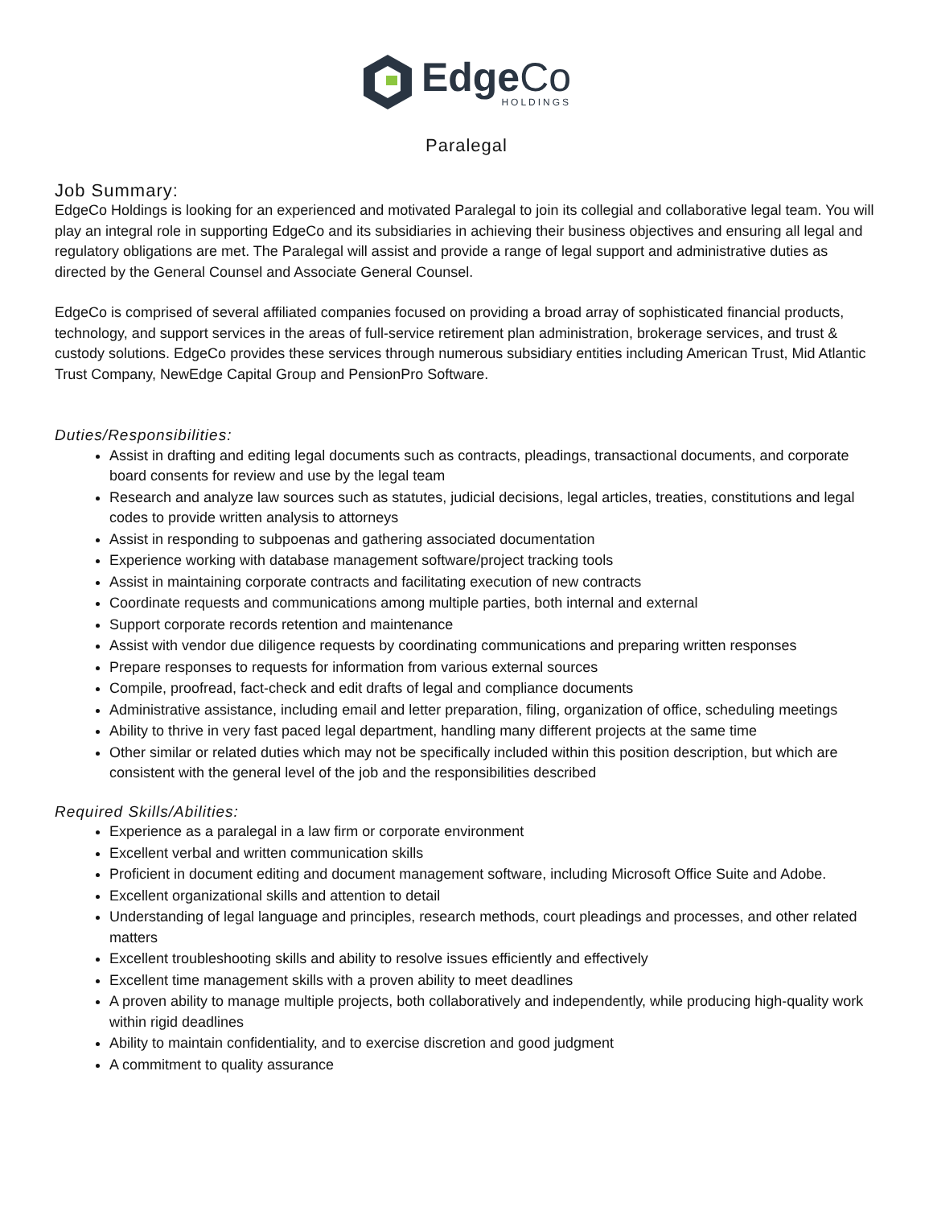EdgeCo
HOLDINGS
Paralegal
Job Summary:
EdgeCo Holdings is looking for an experienced and motivated Paralegal to join its collegial and collaborative legal team. You will play an integral role in supporting EdgeCo and its subsidiaries in achieving their business objectives and ensuring all legal and regulatory obligations are met. The Paralegal will assist and provide a range of legal support and administrative duties as directed by the General Counsel and Associate General Counsel.
EdgeCo is comprised of several affiliated companies focused on providing a broad array of sophisticated financial products, technology, and support services in the areas of full-service retirement plan administration, brokerage services, and trust & custody solutions. EdgeCo provides these services through numerous subsidiary entities including American Trust, Mid Atlantic Trust Company, NewEdge Capital Group and PensionPro Software.
Duties/Responsibilities:
Assist in drafting and editing legal documents such as contracts, pleadings, transactional documents, and corporate board consents for review and use by the legal team
Research and analyze law sources such as statutes, judicial decisions, legal articles, treaties, constitutions and legal codes to provide written analysis to attorneys
Assist in responding to subpoenas and gathering associated documentation
Experience working with database management software/project tracking tools
Assist in maintaining corporate contracts and facilitating execution of new contracts
Coordinate requests and communications among multiple parties, both internal and external
Support corporate records retention and maintenance
Assist with vendor due diligence requests by coordinating communications and preparing written responses
Prepare responses to requests for information from various external sources
Compile, proofread, fact-check and edit drafts of legal and compliance documents
Administrative assistance, including email and letter preparation, filing, organization of office, scheduling meetings
Ability to thrive in very fast paced legal department, handling many different projects at the same time
Other similar or related duties which may not be specifically included within this position description, but which are consistent with the general level of the job and the responsibilities described
Required Skills/Abilities:
Experience as a paralegal in a law firm or corporate environment
Excellent verbal and written communication skills
Proficient in document editing and document management software, including Microsoft Office Suite and Adobe.
Excellent organizational skills and attention to detail
Understanding of legal language and principles, research methods, court pleadings and processes, and other related matters
Excellent troubleshooting skills and ability to resolve issues efficiently and effectively
Excellent time management skills with a proven ability to meet deadlines
A proven ability to manage multiple projects, both collaboratively and independently, while producing high-quality work within rigid deadlines
Ability to maintain confidentiality, and to exercise discretion and good judgment
A commitment to quality assurance